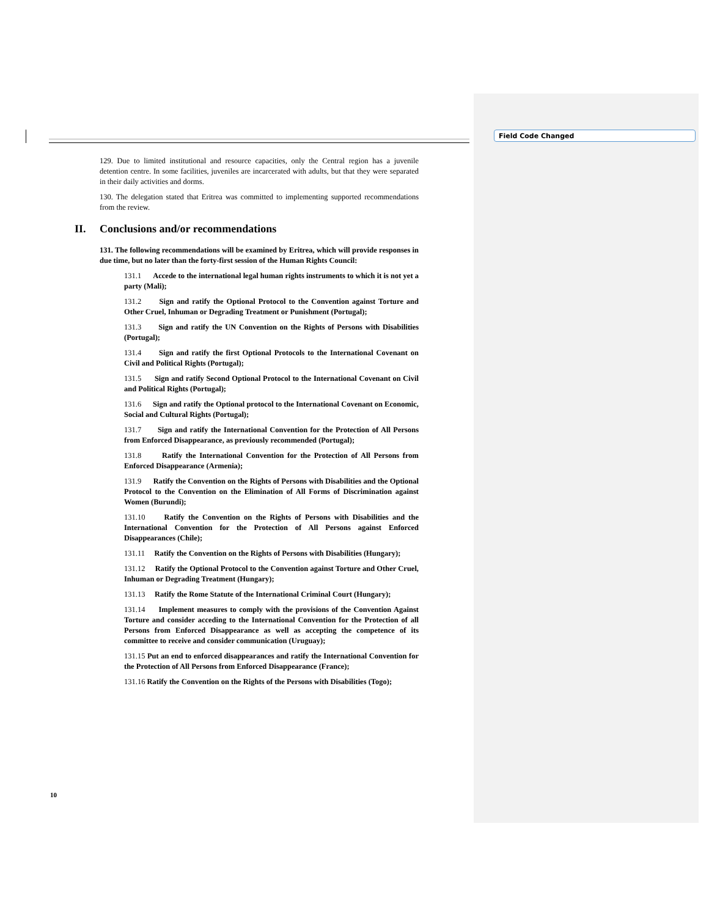Field Code Changed
129. Due to limited institutional and resource capacities, only the Central region has a juvenile detention centre. In some facilities, juveniles are incarcerated with adults, but that they were separated in their daily activities and dorms.
130. The delegation stated that Eritrea was committed to implementing supported recommendations from the review.
II. Conclusions and/or recommendations
131. The following recommendations will be examined by Eritrea, which will provide responses in due time, but no later than the forty-first session of the Human Rights Council:
131.1 Accede to the international legal human rights instruments to which it is not yet a party (Mali);
131.2 Sign and ratify the Optional Protocol to the Convention against Torture and Other Cruel, Inhuman or Degrading Treatment or Punishment (Portugal);
131.3 Sign and ratify the UN Convention on the Rights of Persons with Disabilities (Portugal);
131.4 Sign and ratify the first Optional Protocols to the International Covenant on Civil and Political Rights (Portugal);
131.5 Sign and ratify Second Optional Protocol to the International Covenant on Civil and Political Rights (Portugal);
131.6 Sign and ratify the Optional protocol to the International Covenant on Economic, Social and Cultural Rights (Portugal);
131.7 Sign and ratify the International Convention for the Protection of All Persons from Enforced Disappearance, as previously recommended (Portugal);
131.8 Ratify the International Convention for the Protection of All Persons from Enforced Disappearance (Armenia);
131.9 Ratify the Convention on the Rights of Persons with Disabilities and the Optional Protocol to the Convention on the Elimination of All Forms of Discrimination against Women (Burundi);
131.10 Ratify the Convention on the Rights of Persons with Disabilities and the International Convention for the Protection of All Persons against Enforced Disappearances (Chile);
131.11 Ratify the Convention on the Rights of Persons with Disabilities (Hungary);
131.12 Ratify the Optional Protocol to the Convention against Torture and Other Cruel, Inhuman or Degrading Treatment (Hungary);
131.13 Ratify the Rome Statute of the International Criminal Court (Hungary);
131.14 Implement measures to comply with the provisions of the Convention Against Torture and consider acceding to the International Convention for the Protection of all Persons from Enforced Disappearance as well as accepting the competence of its committee to receive and consider communication (Uruguay);
131.15 Put an end to enforced disappearances and ratify the International Convention for the Protection of All Persons from Enforced Disappearance (France);
131.16 Ratify the Convention on the Rights of the Persons with Disabilities (Togo);
10